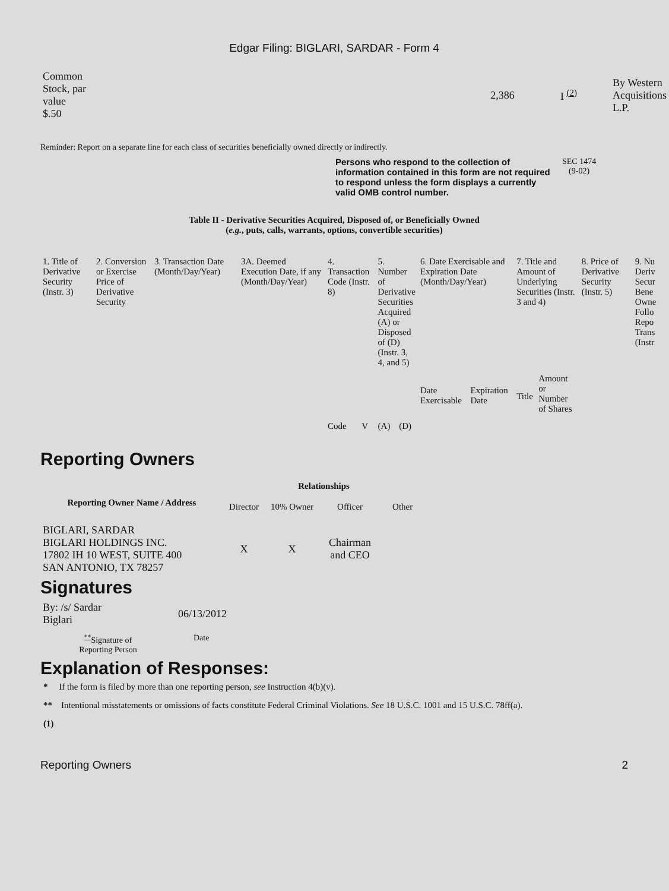Edgar Filing: BIGLARI, SARDAR - Form 4
| Common Stock, par value $.50 | | 2,386 | I <sup>(2)</sup> | By Western Acquisitions L.P. |
Reminder: Report on a separate line for each class of securities beneficially owned directly or indirectly.
Persons who respond to the collection of information contained in this form are not required to respond unless the form displays a currently valid OMB control number.
SEC 1474
(9-02)
Table II - Derivative Securities Acquired, Disposed of, or Beneficially Owned
(e.g., puts, calls, warrants, options, convertible securities)
| 1. Title of Derivative Security (Instr. 3) | 2. Conversion or Exercise Price of Derivative Security | 3. Transaction Date (Month/Day/Year) | 3A. Deemed Execution Date, if any (Month/Day/Year) | 4. Transaction Code (Instr. 8) | | 5. Number of Derivative Securities Acquired (A) or Disposed of (D) (Instr. 3, 4, and 5) | | 6. Date Exercisable and Expiration Date (Month/Day/Year) | | 7. Title and Amount of Underlying Securities (Instr. 3 and 4) | | 8. Price of Derivative Security (Instr. 5) | 9. Nu Deriv Secur Bene Owne Follo Repo Trans (Instr |
| | | | | Code | V | (A) | (D) | Date Exercisable | Expiration Date | Title | Amount or Number of Shares | | |
Reporting Owners
| Reporting Owner Name / Address | Relationships | | | |
| --- | --- | --- | --- | --- |
| | Director | 10% Owner | Officer | Other |
| BIGLARI, SARDAR BIGLARI HOLDINGS INC. 17802 IH 10 WEST, SUITE 400 SAN ANTONIO, TX 78257 | X | X | Chairman and CEO | |
Signatures
| By: /s/ Sardar Biglari | 06/13/2012 |
| <sup>**</sup> Signature of Reporting Person | Date |
Explanation of Responses:
* If the form is filed by more than one reporting person, see Instruction 4(b)(v).
** Intentional misstatements or omissions of facts constitute Federal Criminal Violations. See 18 U.S.C. 1001 and 15 U.S.C. 78ff(a).
(1)
Reporting Owners 2